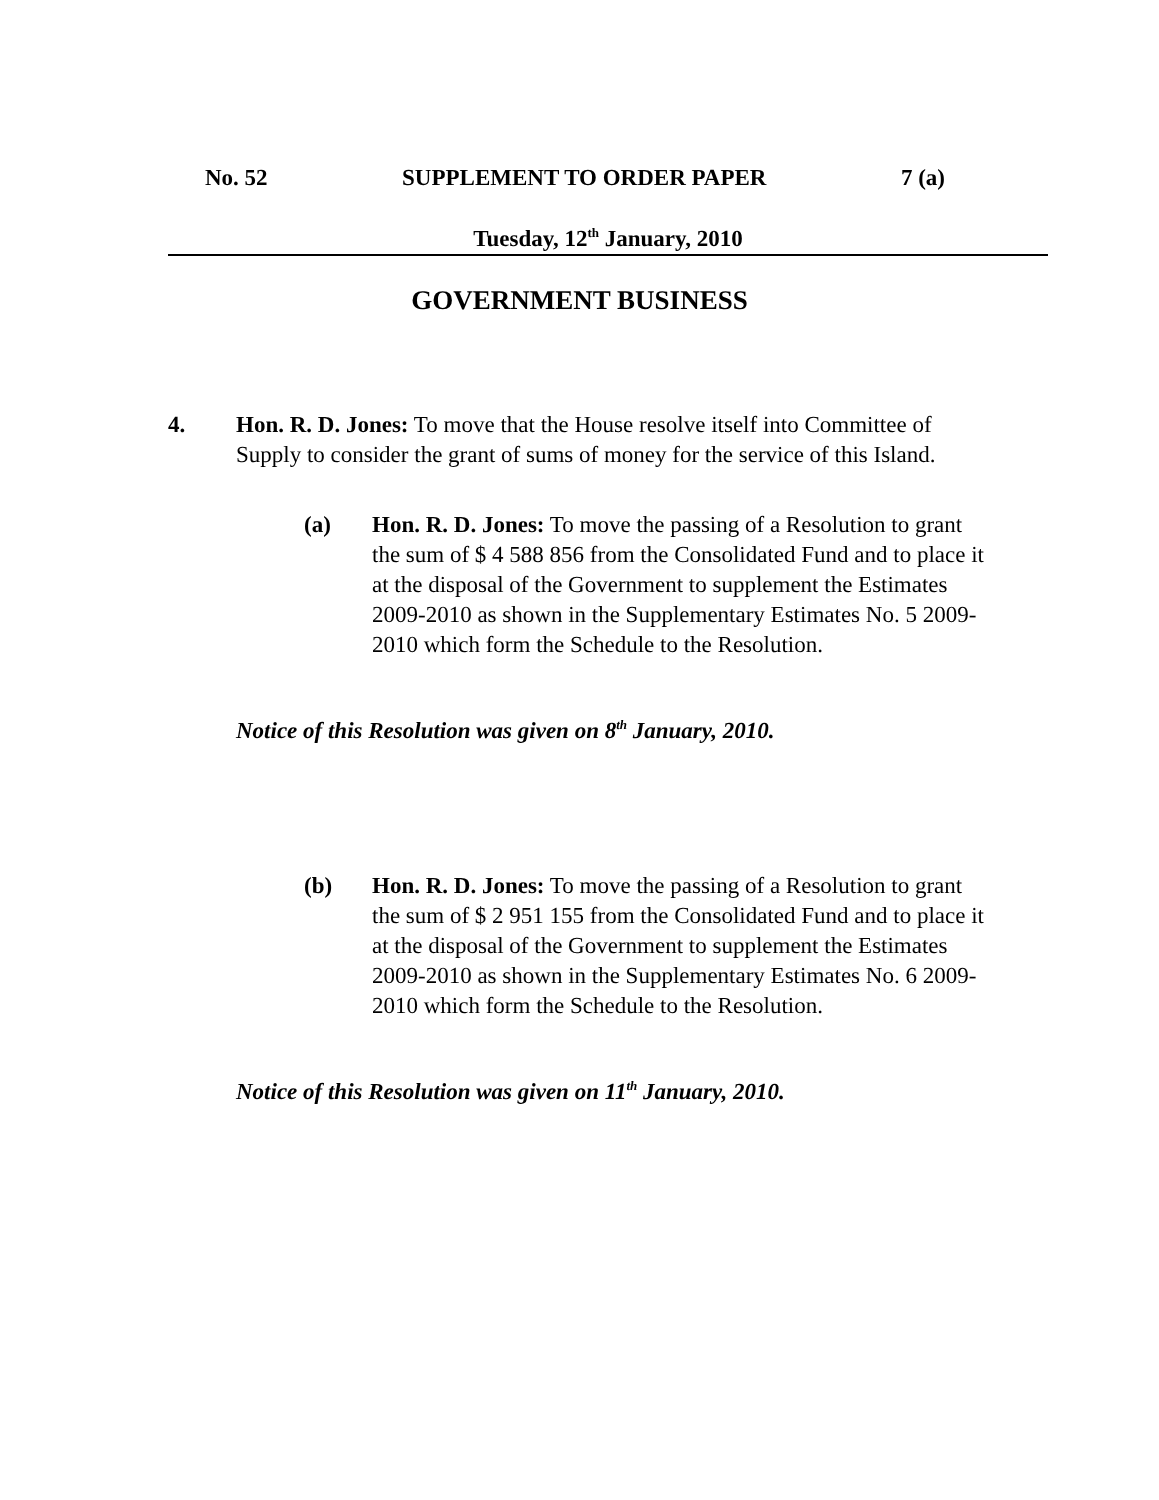No. 52 SUPPLEMENT TO ORDER PAPER 7 (a)
Tuesday, 12<sup>th</sup> January, 2010
GOVERNMENT BUSINESS
4. Hon. R. D. Jones: To move that the House resolve itself into Committee of Supply to consider the grant of sums of money for the service of this Island.
(a) Hon. R. D. Jones: To move the passing of a Resolution to grant the sum of $ 4 588 856 from the Consolidated Fund and to place it at the disposal of the Government to supplement the Estimates 2009-2010 as shown in the Supplementary Estimates No. 5 2009-2010 which form the Schedule to the Resolution.
Notice of this Resolution was given on 8<sup>th</sup> January, 2010.
(b) Hon. R. D. Jones: To move the passing of a Resolution to grant the sum of $ 2 951 155 from the Consolidated Fund and to place it at the disposal of the Government to supplement the Estimates 2009-2010 as shown in the Supplementary Estimates No. 6 2009-2010 which form the Schedule to the Resolution.
Notice of this Resolution was given on 11<sup>th</sup> January, 2010.